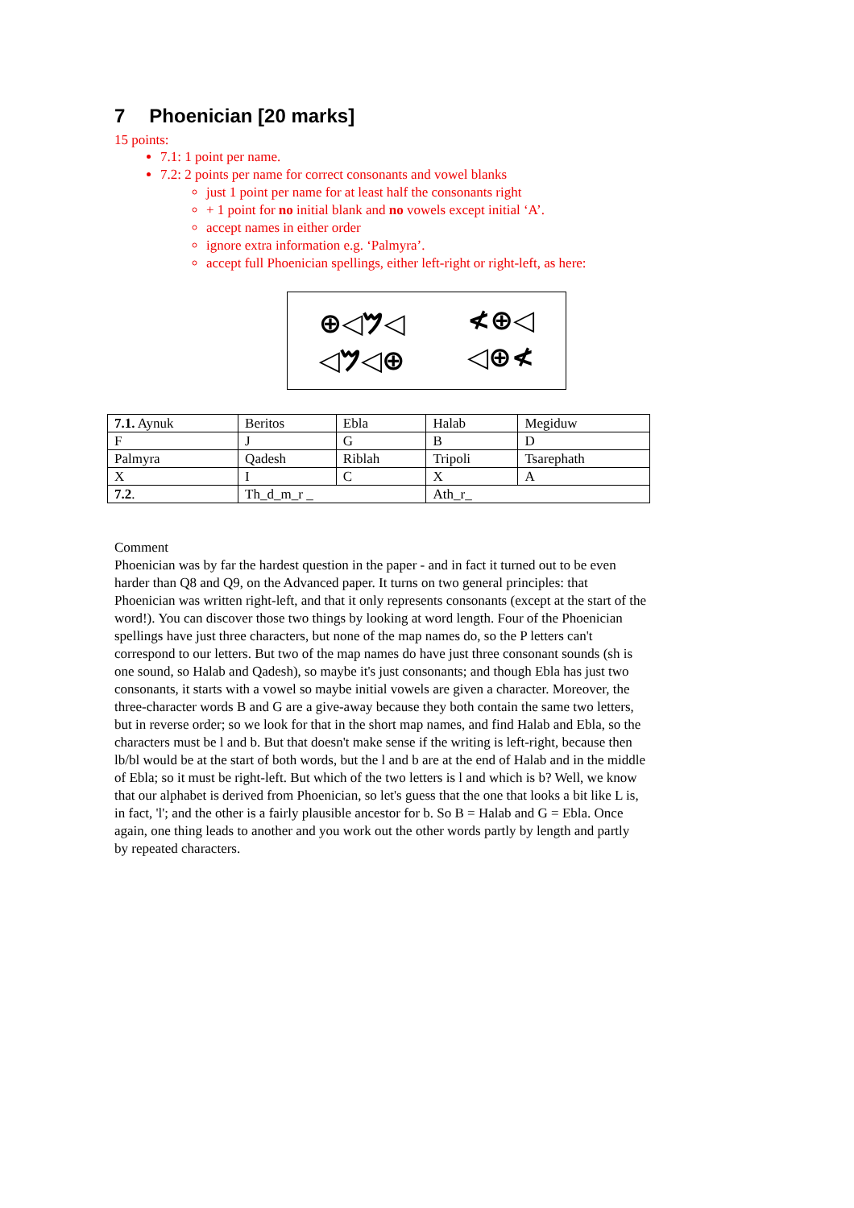7 Phoenician [20 marks]
15 points:
7.1: 1 point per name.
7.2: 2 points per name for correct consonants and vowel blanks
just 1 point per name for at least half the consonants right
+ 1 point for no initial blank and no vowels except initial ‘A’.
accept names in either order
ignore extra information e.g. ‘Palmyra’.
accept full Phoenician spellings, either left-right or right-left, as here:
⊕◁𐤌◁ ≮⊕◁
◁𐤌◁⊕ ◁⊕≮
| 7.1. Aynuk | Beritos | Ebla | Halab | Megiduw |
| F | J | G | B | D |
| Palmyra | Qadesh | Riblah | Tripoli | Tsarephath |
| X | I | C | X | A |
| 7.2 . | Th_d_m_r _ | | Ath_r_ | |
Comment
Phoenician was by far the hardest question in the paper - and in fact it turned out to be even harder than Q8 and Q9, on the Advanced paper. It turns on two general principles: that Phoenician was written right-left, and that it only represents consonants (except at the start of the word!). You can discover those two things by looking at word length. Four of the Phoenician spellings have just three characters, but none of the map names do, so the P letters can't correspond to our letters. But two of the map names do have just three consonant sounds (sh is one sound, so Halab and Qadesh), so maybe it's just consonants; and though Ebla has just two consonants, it starts with a vowel so maybe initial vowels are given a character. Moreover, the three-character words B and G are a give-away because they both contain the same two letters, but in reverse order; so we look for that in the short map names, and find Halab and Ebla, so the characters must be l and b. But that doesn't make sense if the writing is left-right, because then lb/bl would be at the start of both words, but the l and b are at the end of Halab and in the middle of Ebla; so it must be right-left. But which of the two letters is l and which is b? Well, we know that our alphabet is derived from Phoenician, so let's guess that the one that looks a bit like L is, in fact, 'l'; and the other is a fairly plausible ancestor for b. So B = Halab and G = Ebla. Once again, one thing leads to another and you work out the other words partly by length and partly by repeated characters.